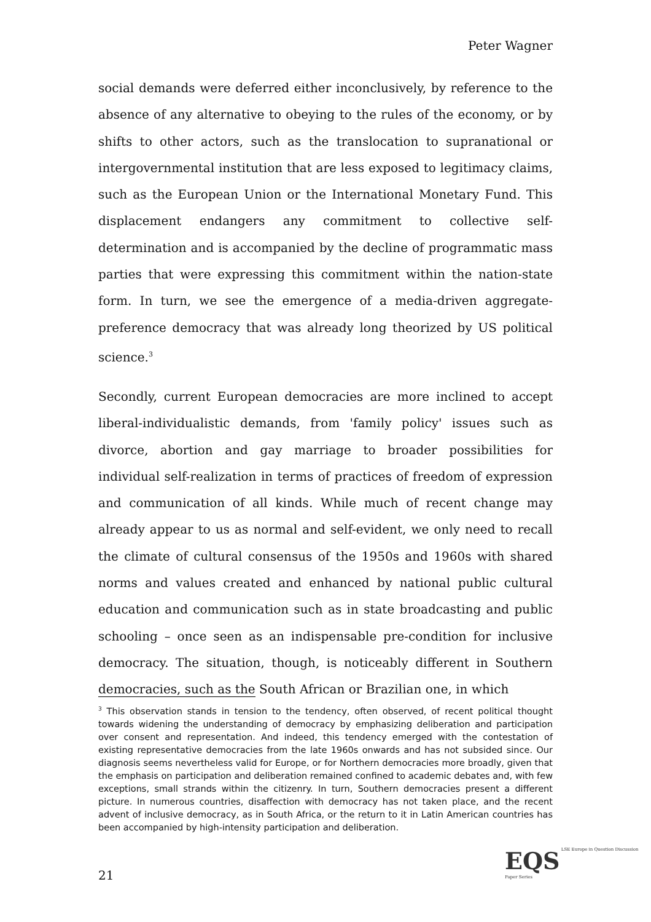Peter Wagner
social demands were deferred either inconclusively, by reference to the absence of any alternative to obeying to the rules of the economy, or by shifts to other actors, such as the translocation to supranational or intergovernmental institution that are less exposed to legitimacy claims, such as the European Union or the International Monetary Fund. This displacement endangers any commitment to collective self-determination and is accompanied by the decline of programmatic mass parties that were expressing this commitment within the nation-state form. In turn, we see the emergence of a media-driven aggregate-preference democracy that was already long theorized by US political science.<sup>3</sup>
Secondly, current European democracies are more inclined to accept liberal-individualistic demands, from 'family policy' issues such as divorce, abortion and gay marriage to broader possibilities for individual self-realization in terms of practices of freedom of expression and communication of all kinds. While much of recent change may already appear to us as normal and self-evident, we only need to recall the climate of cultural consensus of the 1950s and 1960s with shared norms and values created and enhanced by national public cultural education and communication such as in state broadcasting and public schooling – once seen as an indispensable pre-condition for inclusive democracy. The situation, though, is noticeably different in Southern democracies, such as the South African or Brazilian one, in which
<sup>3</sup> This observation stands in tension to the tendency, often observed, of recent political thought towards widening the understanding of democracy by emphasizing deliberation and participation over consent and representation. And indeed, this tendency emerged with the contestation of existing representative democracies from the late 1960s onwards and has not subsided since. Our diagnosis seems nevertheless valid for Europe, or for Northern democracies more broadly, given that the emphasis on participation and deliberation remained confined to academic debates and, with few exceptions, small strands within the citizenry. In turn, Southern democracies present a different picture. In numerous countries, disaffection with democracy has not taken place, and the recent advent of inclusive democracy, as in South Africa, or the return to it in Latin American countries has been accompanied by high-intensity participation and deliberation.
21
EQS LSE Europe in Question Discussion Paper Series